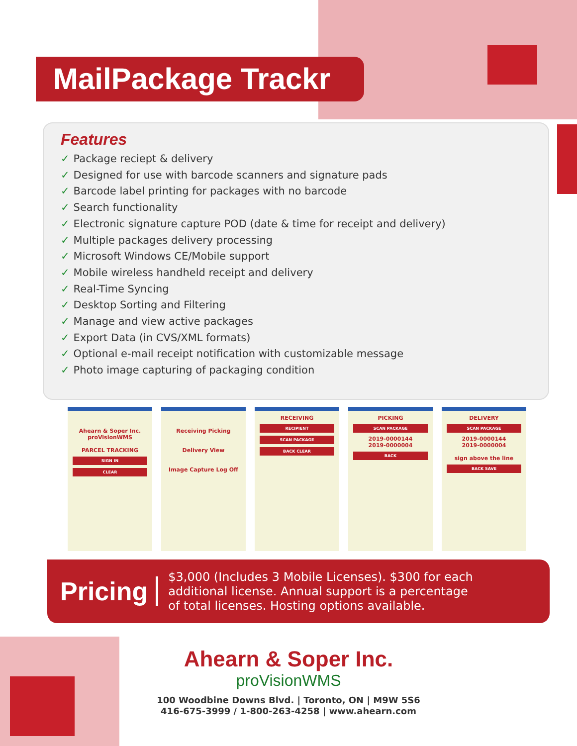MailPackage Trackr
Features
✓ Package reciept & delivery
✓ Designed for use with barcode scanners and signature pads
✓ Barcode label printing for packages with no barcode
✓ Search functionality
✓ Electronic signature capture POD (date & time for receipt and delivery)
✓ Multiple packages delivery processing
✓ Microsoft Windows CE/Mobile support
✓ Mobile wireless handheld receipt and delivery
✓ Real-Time Syncing
✓ Desktop Sorting and Filtering
✓ Manage and view active packages
✓ Export Data (in CVS/XML formats)
✓ Optional e-mail receipt notification with customizable message
✓ Photo image capturing of packaging condition
Ahearn & Soper Inc.
proVisionWMS
PARCEL TRACKING
SIGN IN
CLEAR
Receiving Picking
Delivery View
Image Capture Log Off
RECEIVING
RECIPIENT
SCAN PACKAGE
BACK CLEAR
PICKING
SCAN PACKAGE
2019-0000144
2019-0000004
BACK
DELIVERY
SCAN PACKAGE
2019-0000144
2019-0000004
sign above the line
BACK SAVE
Pricing
$3,000 (Includes 3 Mobile Licenses). $300 for each
additional license. Annual support is a percentage
of total licenses. Hosting options available.
Ahearn & Soper Inc.
proVisionWMS
100 Woodbine Downs Blvd. | Toronto, ON | M9W 5S6
416-675-3999 / 1-800-263-4258 | www.ahearn.com